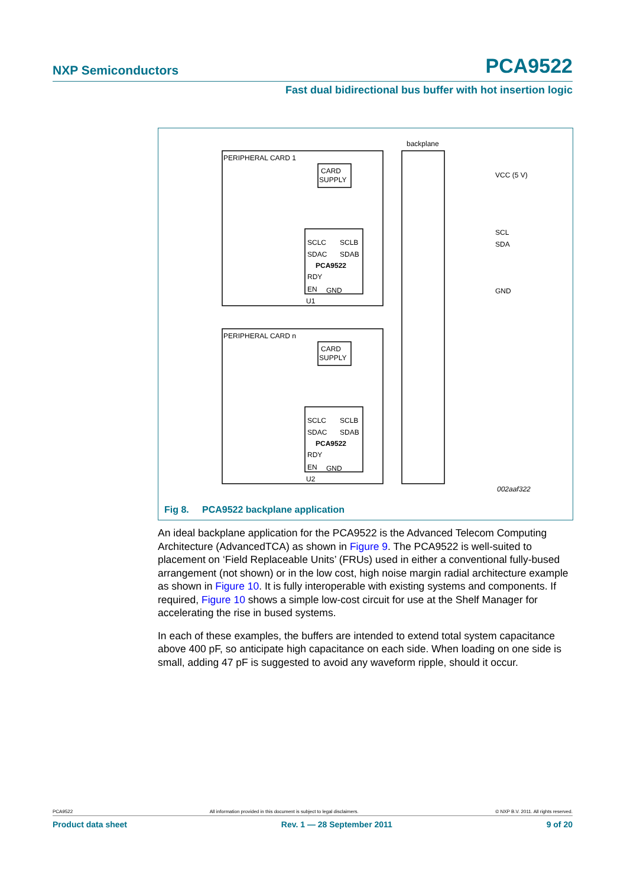NXP Semiconductors PCA9522
Fast dual bidirectional bus buffer with hot insertion logic
PERIPHERAL CARD 1
PERIPHERAL CARD n
backplane
CARD
SUPPLY
CARD
SUPPLY
SCLC
SCLB
SDAC
SDAB
PCA9522
RDY
EN
GND
SCLC
SCLB
SDAC
SDAB
PCA9522
RDY
EN
GND
U1
U2
VCC (5 V)
SCL
SDA
GND
002aaf322
Fig 8. PCA9522 backplane application
An ideal backplane application for the PCA9522 is the Advanced Telecom Computing Architecture (AdvancedTCA) as shown in Figure 9. The PCA9522 is well-suited to placement on ‘Field Replaceable Units’ (FRUs) used in either a conventional fully-bused arrangement (not shown) or in the low cost, high noise margin radial architecture example as shown in Figure 10. It is fully interoperable with existing systems and components. If required, Figure 10 shows a simple low-cost circuit for use at the Shelf Manager for accelerating the rise in bused systems.
In each of these examples, the buffers are intended to extend total system capacitance above 400 pF, so anticipate high capacitance on each side. When loading on one side is small, adding 47 pF is suggested to avoid any waveform ripple, should it occur.
PCA9522 All information provided in this document is subject to legal disclaimers. © NXP B.V. 2011. All rights reserved.
Product data sheet Rev. 1 — 28 September 2011 9 of 20